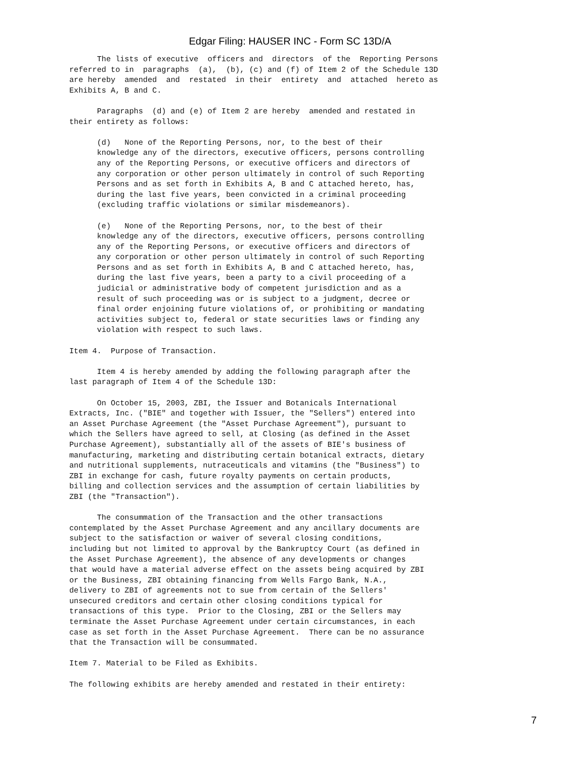Edgar Filing: HAUSER INC - Form SC 13D/A
      The lists of executive  officers and  directors  of the  Reporting Persons
referred to in  paragraphs  (a),  (b), (c) and (f) of Item 2 of the Schedule 13D
are hereby  amended  and  restated  in their  entirety  and  attached  hereto as
Exhibits A, B and C.

      Paragraphs  (d) and (e) of Item 2 are hereby  amended and restated in
their entirety as follows:

      (d)   None of the Reporting Persons, nor, to the best of their
      knowledge any of the directors, executive officers, persons controlling
      any of the Reporting Persons, or executive officers and directors of
      any corporation or other person ultimately in control of such Reporting
      Persons and as set forth in Exhibits A, B and C attached hereto, has,
      during the last five years, been convicted in a criminal proceeding
      (excluding traffic violations or similar misdemeanors).

      (e)   None of the Reporting Persons, nor, to the best of their
      knowledge any of the directors, executive officers, persons controlling
      any of the Reporting Persons, or executive officers and directors of
      any corporation or other person ultimately in control of such Reporting
      Persons and as set forth in Exhibits A, B and C attached hereto, has,
      during the last five years, been a party to a civil proceeding of a
      judicial or administrative body of competent jurisdiction and as a
      result of such proceeding was or is subject to a judgment, decree or
      final order enjoining future violations of, or prohibiting or mandating
      activities subject to, federal or state securities laws or finding any
      violation with respect to such laws.

Item 4.  Purpose of Transaction.

      Item 4 is hereby amended by adding the following paragraph after the
last paragraph of Item 4 of the Schedule 13D:

      On October 15, 2003, ZBI, the Issuer and Botanicals International
Extracts, Inc. ("BIE" and together with Issuer, the "Sellers") entered into
an Asset Purchase Agreement (the "Asset Purchase Agreement"), pursuant to
which the Sellers have agreed to sell, at Closing (as defined in the Asset
Purchase Agreement), substantially all of the assets of BIE's business of
manufacturing, marketing and distributing certain botanical extracts, dietary
and nutritional supplements, nutraceuticals and vitamins (the "Business") to
ZBI in exchange for cash, future royalty payments on certain products,
billing and collection services and the assumption of certain liabilities by
ZBI (the "Transaction").

      The consummation of the Transaction and the other transactions
contemplated by the Asset Purchase Agreement and any ancillary documents are
subject to the satisfaction or waiver of several closing conditions,
including but not limited to approval by the Bankruptcy Court (as defined in
the Asset Purchase Agreement), the absence of any developments or changes
that would have a material adverse effect on the assets being acquired by ZBI
or the Business, ZBI obtaining financing from Wells Fargo Bank, N.A.,
delivery to ZBI of agreements not to sue from certain of the Sellers'
unsecured creditors and certain other closing conditions typical for
transactions of this type.  Prior to the Closing, ZBI or the Sellers may
terminate the Asset Purchase Agreement under certain circumstances, in each
case as set forth in the Asset Purchase Agreement.  There can be no assurance
that the Transaction will be consummated.

Item 7. Material to be Filed as Exhibits.

The following exhibits are hereby amended and restated in their entirety:
7